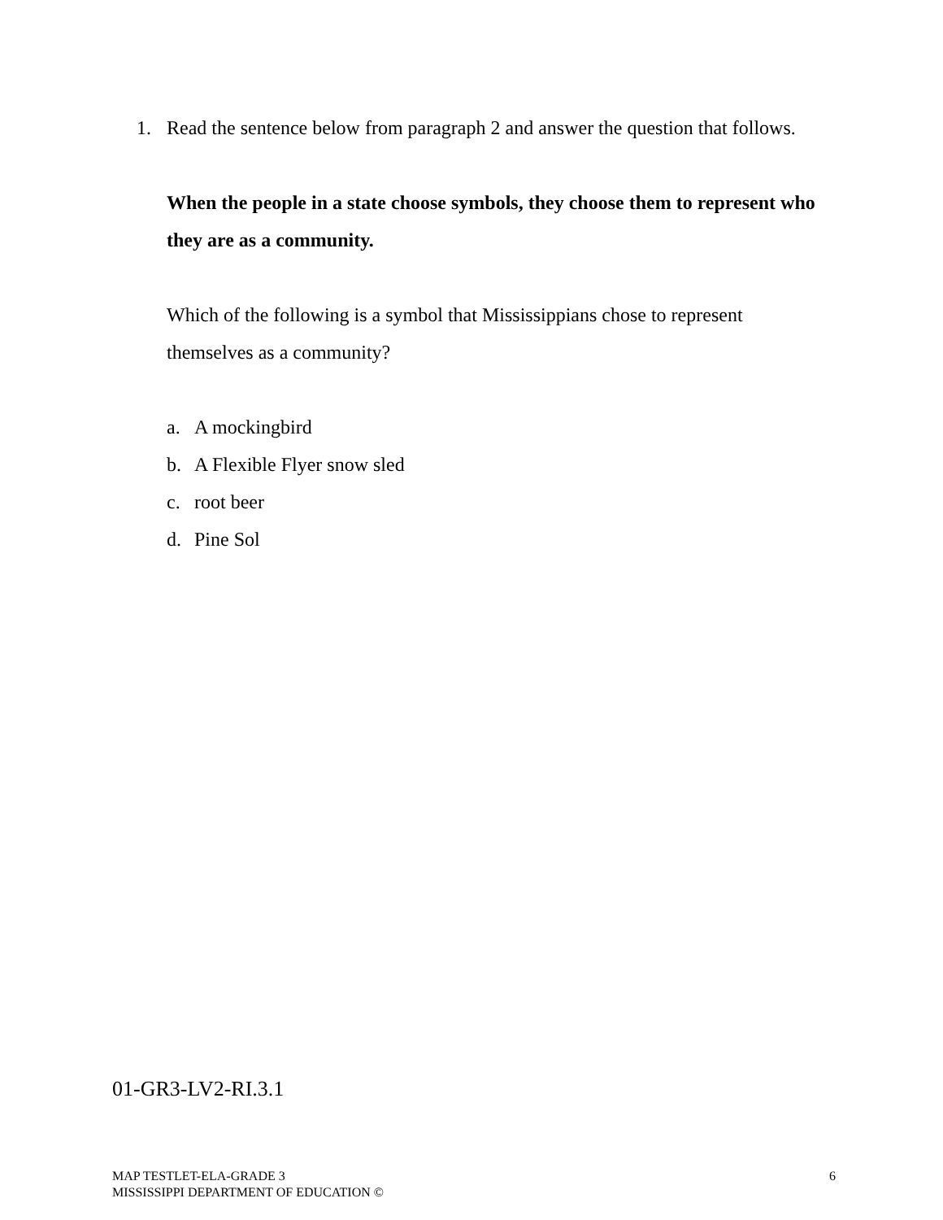1. Read the sentence below from paragraph 2 and answer the question that follows.
When the people in a state choose symbols, they choose them to represent who they are as a community.
Which of the following is a symbol that Mississippians chose to represent themselves as a community?
a. A mockingbird
b. A Flexible Flyer snow sled
c. root beer
d. Pine Sol
01-GR3-LV2-RI.3.1
MAP TESTLET-ELA-GRADE 3
MISSISSIPPI DEPARTMENT OF EDUCATION ©
6